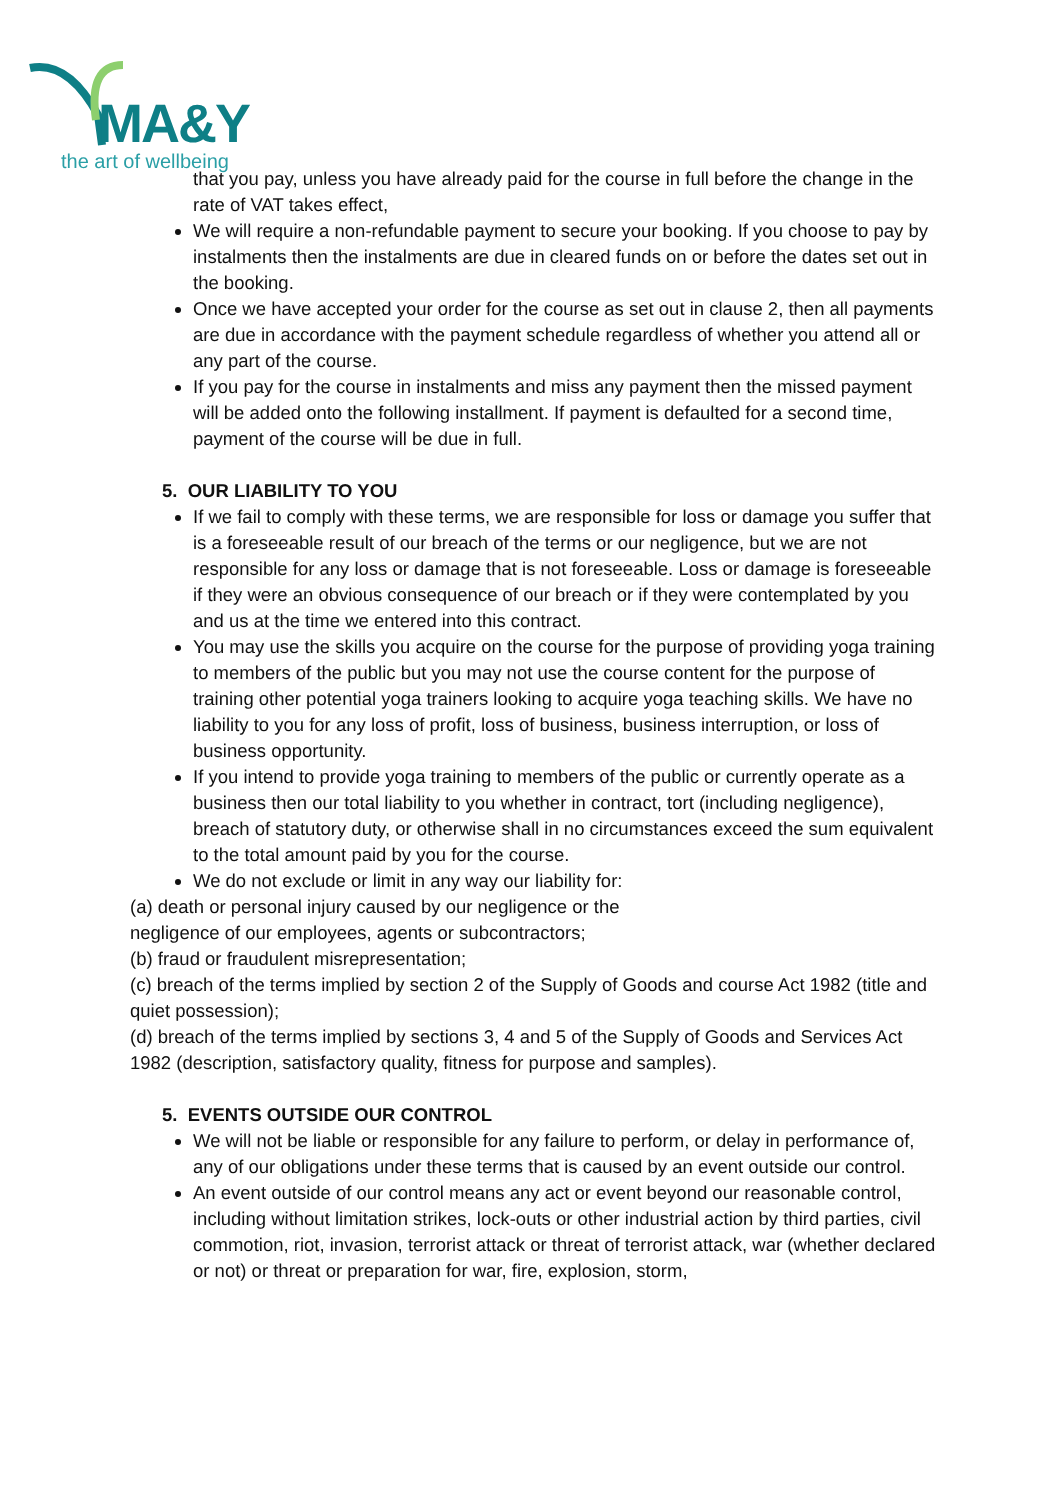MA&Y
the art of wellbeing
that you pay, unless you have already paid for the course in full before the change in the rate of VAT takes effect,
We will require a non-refundable payment to secure your booking. If you choose to pay by instalments then the instalments are due in cleared funds on or before the dates set out in the booking.
Once we have accepted your order for the course as set out in clause 2, then all payments are due in accordance with the payment schedule regardless of whether you attend all or any part of the course.
If you pay for the course in instalments and miss any payment then the missed payment will be added onto the following installment. If payment is defaulted for a second time, payment of the course will be due in full.
5. OUR LIABILITY TO YOU
If we fail to comply with these terms, we are responsible for loss or damage you suffer that is a foreseeable result of our breach of the terms or our negligence, but we are not responsible for any loss or damage that is not foreseeable. Loss or damage is foreseeable if they were an obvious consequence of our breach or if they were contemplated by you and us at the time we entered into this contract.
You may use the skills you acquire on the course for the purpose of providing yoga training to members of the public but you may not use the course content for the purpose of training other potential yoga trainers looking to acquire yoga teaching skills. We have no liability to you for any loss of profit, loss of business, business interruption, or loss of business opportunity.
If you intend to provide yoga training to members of the public or currently operate as a business then our total liability to you whether in contract, tort (including negligence), breach of statutory duty, or otherwise shall in no circumstances exceed the sum equivalent to the total amount paid by you for the course.
We do not exclude or limit in any way our liability for:
(a) death or personal injury caused by our negligence or the
negligence of our employees, agents or subcontractors;
(b) fraud or fraudulent misrepresentation;
(c) breach of the terms implied by section 2 of the Supply of Goods and course Act 1982 (title and quiet possession);
(d) breach of the terms implied by sections 3, 4 and 5 of the Supply of Goods and Services Act 1982 (description, satisfactory quality, fitness for purpose and samples).
5. EVENTS OUTSIDE OUR CONTROL
We will not be liable or responsible for any failure to perform, or delay in performance of, any of our obligations under these terms that is caused by an event outside our control.
An event outside of our control means any act or event beyond our reasonable control, including without limitation strikes, lock-outs or other industrial action by third parties, civil commotion, riot, invasion, terrorist attack or threat of terrorist attack, war (whether declared or not) or threat or preparation for war, fire, explosion, storm,